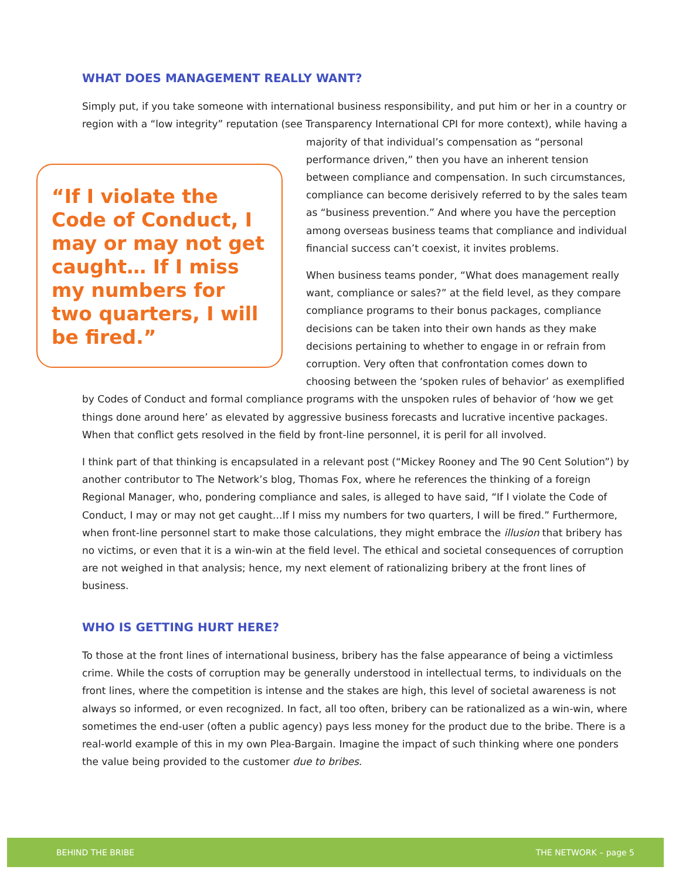WHAT DOES MANAGEMENT REALLY WANT?
Simply put, if you take someone with international business responsibility, and put him or her in a country or region with a “low integrity” reputation (see Transparency International CPI for more “If I violate the Code of Conduct, I may or may not get caught… If I miss my numbers for two quarters, I will be fired.” context), while having a majority of that individual’s compensation as “personal performance driven,” then you have an inherent tension between compliance and compensation. In such circumstances, compliance can become derisively referred to by the sales team as “business prevention.” And where you have the perception among overseas business teams that compliance and individual financial success can’t coexist, it invites problems.
When business teams ponder, “What does management really want, compliance or sales?” at the field level, as they compare compliance programs to their bonus packages, compliance decisions can be taken into their own hands as they make decisions pertaining to whether to engage in or refrain from corruption. Very often that confrontation comes down to choosing between the ‘spoken rules of behavior’ as exemplified by Codes of Conduct and formal compliance programs with the unspoken rules of behavior of ‘how we get things done around here’ as elevated by aggressive business forecasts and lucrative incentive packages. When that conflict gets resolved in the field by front-line personnel, it is peril for all involved.
I think part of that thinking is encapsulated in a relevant post (“Mickey Rooney and The 90 Cent Solution”) by another contributor to The Network’s blog, Thomas Fox, where he references the thinking of a foreign Regional Manager, who, pondering compliance and sales, is alleged to have said, “If I violate the Code of Conduct, I may or may not get caught…If I miss my numbers for two quarters, I will be fired.” Furthermore, when front-line personnel start to make those calculations, they might embrace the illusion that bribery has no victims, or even that it is a win-win at the field level. The ethical and societal consequences of corruption are not weighed in that analysis; hence, my next element of rationalizing bribery at the front lines of business.
WHO IS GETTING HURT HERE?
To those at the front lines of international business, bribery has the false appearance of being a victimless crime. While the costs of corruption may be generally understood in intellectual terms, to individuals on the front lines, where the competition is intense and the stakes are high, this level of societal awareness is not always so informed, or even recognized. In fact, all too often, bribery can be rationalized as a win-win, where sometimes the end-user (often a public agency) pays less money for the product due to the bribe. There is a real-world example of this in my own Plea-Bargain. Imagine the impact of such thinking where one ponders the value being provided to the customer due to bribes.
BEHIND THE BRIBE THE NETWORK – page 5